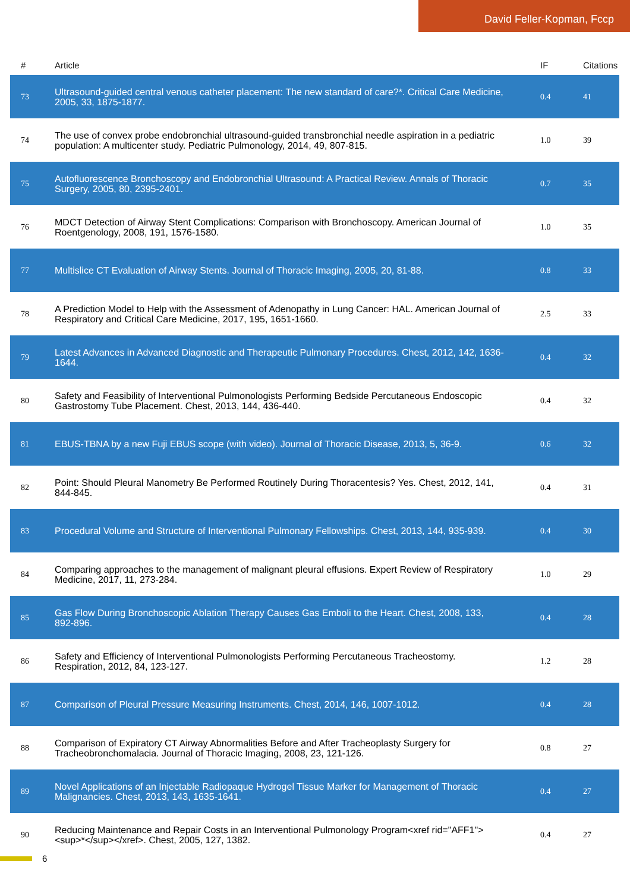David Feller-Kopman, Fccp
| # | Article | IF | Citations |
| --- | --- | --- | --- |
| 73 | Ultrasound-guided central venous catheter placement: The new standard of care?*. Critical Care Medicine, 2005, 33, 1875-1877. | 0.4 | 41 |
| 74 | The use of convex probe endobronchial ultrasound-guided transbronchial needle aspiration in a pediatric population: A multicenter study. Pediatric Pulmonology, 2014, 49, 807-815. | 1.0 | 39 |
| 75 | Autofluorescence Bronchoscopy and Endobronchial Ultrasound: A Practical Review. Annals of Thoracic Surgery, 2005, 80, 2395-2401. | 0.7 | 35 |
| 76 | MDCT Detection of Airway Stent Complications: Comparison with Bronchoscopy. American Journal of Roentgenology, 2008, 191, 1576-1580. | 1.0 | 35 |
| 77 | Multislice CT Evaluation of Airway Stents. Journal of Thoracic Imaging, 2005, 20, 81-88. | 0.8 | 33 |
| 78 | A Prediction Model to Help with the Assessment of Adenopathy in Lung Cancer: HAL. American Journal of Respiratory and Critical Care Medicine, 2017, 195, 1651-1660. | 2.5 | 33 |
| 79 | Latest Advances in Advanced Diagnostic and Therapeutic Pulmonary Procedures. Chest, 2012, 142, 1636-1644. | 0.4 | 32 |
| 80 | Safety and Feasibility of Interventional Pulmonologists Performing Bedside Percutaneous Endoscopic Gastrostomy Tube Placement. Chest, 2013, 144, 436-440. | 0.4 | 32 |
| 81 | EBUS-TBNA by a new Fuji EBUS scope (with video). Journal of Thoracic Disease, 2013, 5, 36-9. | 0.6 | 32 |
| 82 | Point: Should Pleural Manometry Be Performed Routinely During Thoracentesis? Yes. Chest, 2012, 141, 844-845. | 0.4 | 31 |
| 83 | Procedural Volume and Structure of Interventional Pulmonary Fellowships. Chest, 2013, 144, 935-939. | 0.4 | 30 |
| 84 | Comparing approaches to the management of malignant pleural effusions. Expert Review of Respiratory Medicine, 2017, 11, 273-284. | 1.0 | 29 |
| 85 | Gas Flow During Bronchoscopic Ablation Therapy Causes Gas Emboli to the Heart. Chest, 2008, 133, 892-896. | 0.4 | 28 |
| 86 | Safety and Efficiency of Interventional Pulmonologists Performing Percutaneous Tracheostomy. Respiration, 2012, 84, 123-127. | 1.2 | 28 |
| 87 | Comparison of Pleural Pressure Measuring Instruments. Chest, 2014, 146, 1007-1012. | 0.4 | 28 |
| 88 | Comparison of Expiratory CT Airway Abnormalities Before and After Tracheoplasty Surgery for Tracheobronchomalacia. Journal of Thoracic Imaging, 2008, 23, 121-126. | 0.8 | 27 |
| 89 | Novel Applications of an Injectable Radiopaque Hydrogel Tissue Marker for Management of Thoracic Malignancies. Chest, 2013, 143, 1635-1641. | 0.4 | 27 |
| 90 | Reducing Maintenance and Repair Costs in an Interventional Pulmonology Program<xref rid="AFF1"><sup>*</sup></xref>. Chest, 2005, 127, 1382. | 0.4 | 27 |
6